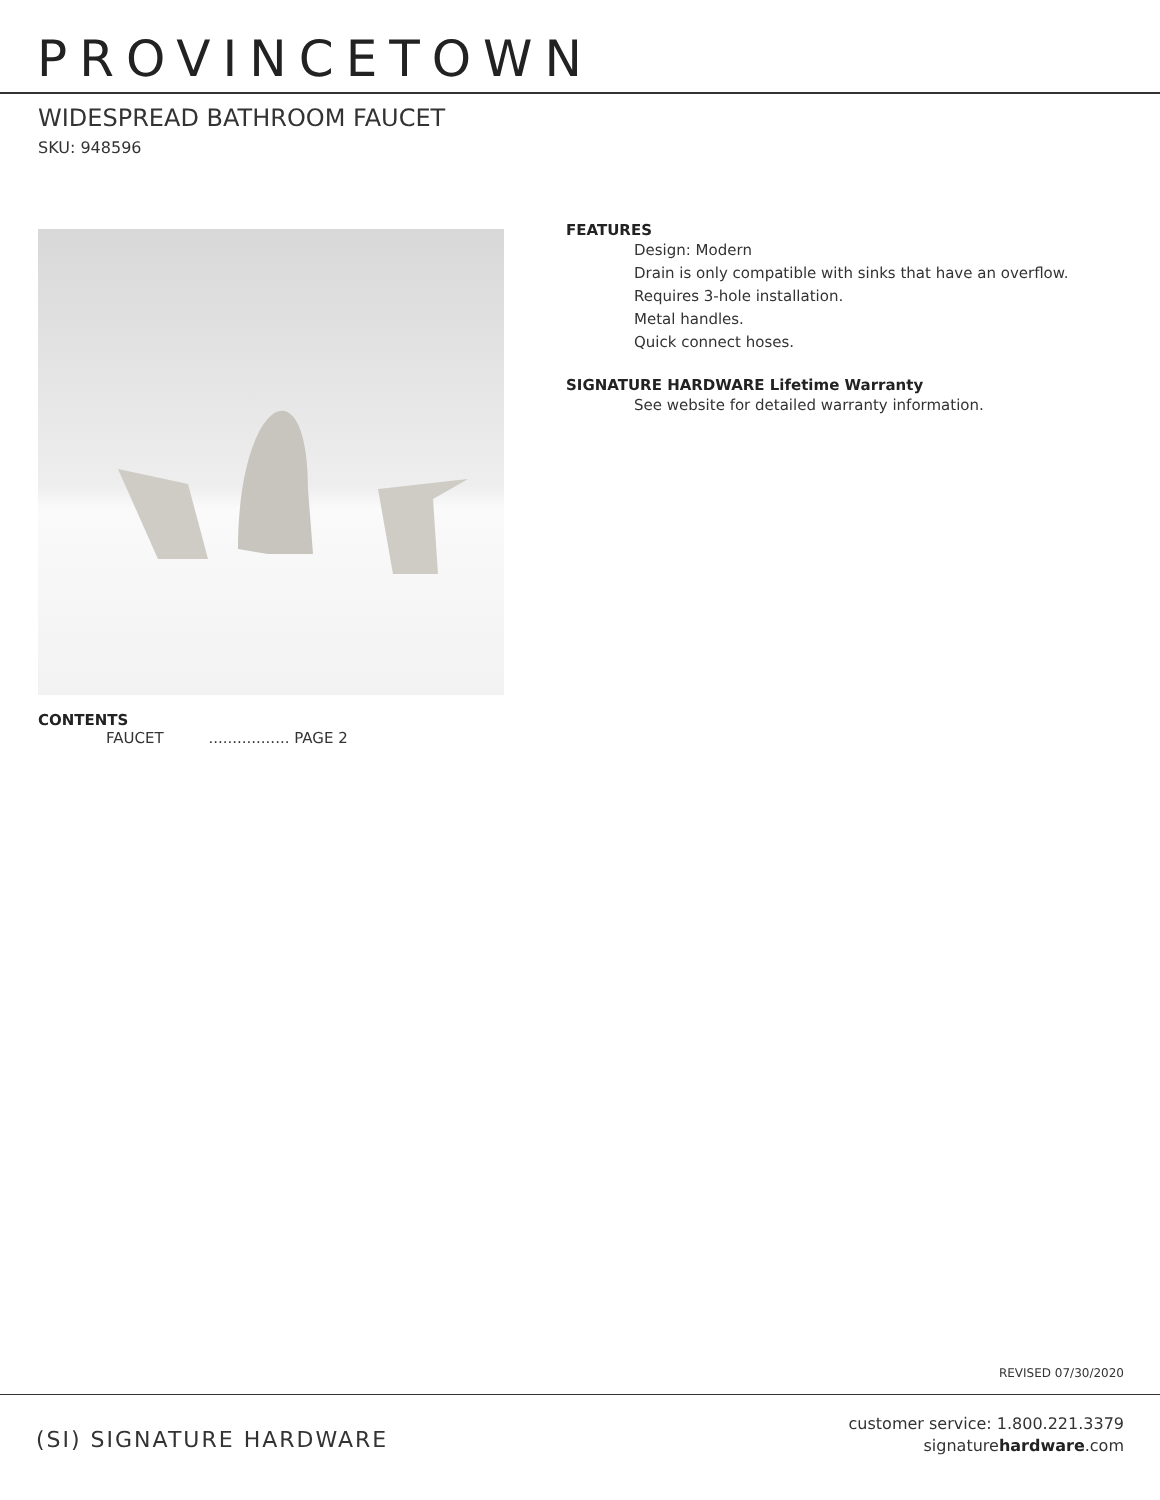PROVINCETOWN
WIDESPREAD BATHROOM FAUCET
SKU: 948596
CONTENTS
FAUCET ................. PAGE 2
FEATURES
Design: Modern
Drain is only compatible with sinks that have an overflow.
Requires 3-hole installation.
Metal handles.
Quick connect hoses.
SIGNATURE HARDWARE Lifetime Warranty
See website for detailed warranty information.
REVISED 07/30/2020
(SI) SIGNATURE HARDWARE
customer service: 1.800.221.3379
signaturehardware.com